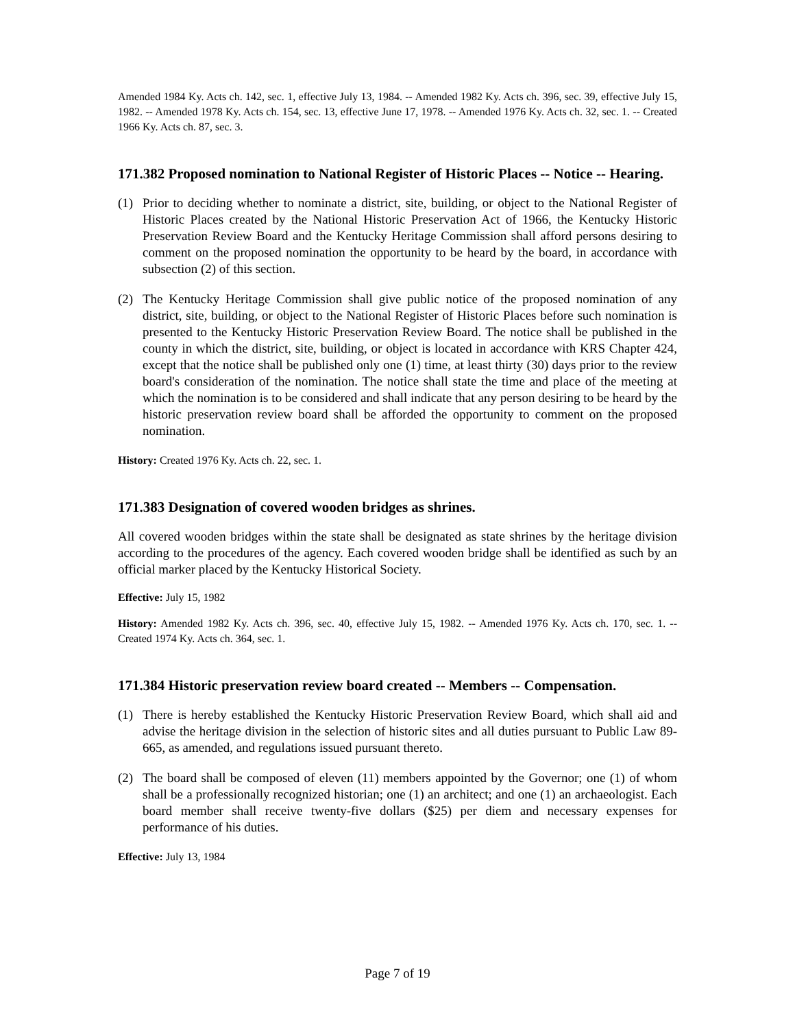Amended 1984 Ky. Acts ch. 142, sec. 1, effective July 13, 1984. -- Amended 1982 Ky. Acts ch. 396, sec. 39, effective July 15, 1982. -- Amended 1978 Ky. Acts ch. 154, sec. 13, effective June 17, 1978. -- Amended 1976 Ky. Acts ch. 32, sec. 1. -- Created 1966 Ky. Acts ch. 87, sec. 3.
171.382 Proposed nomination to National Register of Historic Places -- Notice -- Hearing.
(1) Prior to deciding whether to nominate a district, site, building, or object to the National Register of Historic Places created by the National Historic Preservation Act of 1966, the Kentucky Historic Preservation Review Board and the Kentucky Heritage Commission shall afford persons desiring to comment on the proposed nomination the opportunity to be heard by the board, in accordance with subsection (2) of this section.
(2) The Kentucky Heritage Commission shall give public notice of the proposed nomination of any district, site, building, or object to the National Register of Historic Places before such nomination is presented to the Kentucky Historic Preservation Review Board. The notice shall be published in the county in which the district, site, building, or object is located in accordance with KRS Chapter 424, except that the notice shall be published only one (1) time, at least thirty (30) days prior to the review board's consideration of the nomination. The notice shall state the time and place of the meeting at which the nomination is to be considered and shall indicate that any person desiring to be heard by the historic preservation review board shall be afforded the opportunity to comment on the proposed nomination.
History: Created 1976 Ky. Acts ch. 22, sec. 1.
171.383 Designation of covered wooden bridges as shrines.
All covered wooden bridges within the state shall be designated as state shrines by the heritage division according to the procedures of the agency. Each covered wooden bridge shall be identified as such by an official marker placed by the Kentucky Historical Society.
Effective: July 15, 1982
History: Amended 1982 Ky. Acts ch. 396, sec. 40, effective July 15, 1982. -- Amended 1976 Ky. Acts ch. 170, sec. 1. -- Created 1974 Ky. Acts ch. 364, sec. 1.
171.384 Historic preservation review board created -- Members -- Compensation.
(1) There is hereby established the Kentucky Historic Preservation Review Board, which shall aid and advise the heritage division in the selection of historic sites and all duties pursuant to Public Law 89-665, as amended, and regulations issued pursuant thereto.
(2) The board shall be composed of eleven (11) members appointed by the Governor; one (1) of whom shall be a professionally recognized historian; one (1) an architect; and one (1) an archaeologist. Each board member shall receive twenty-five dollars ($25) per diem and necessary expenses for performance of his duties.
Effective: July 13, 1984
Page 7 of 19